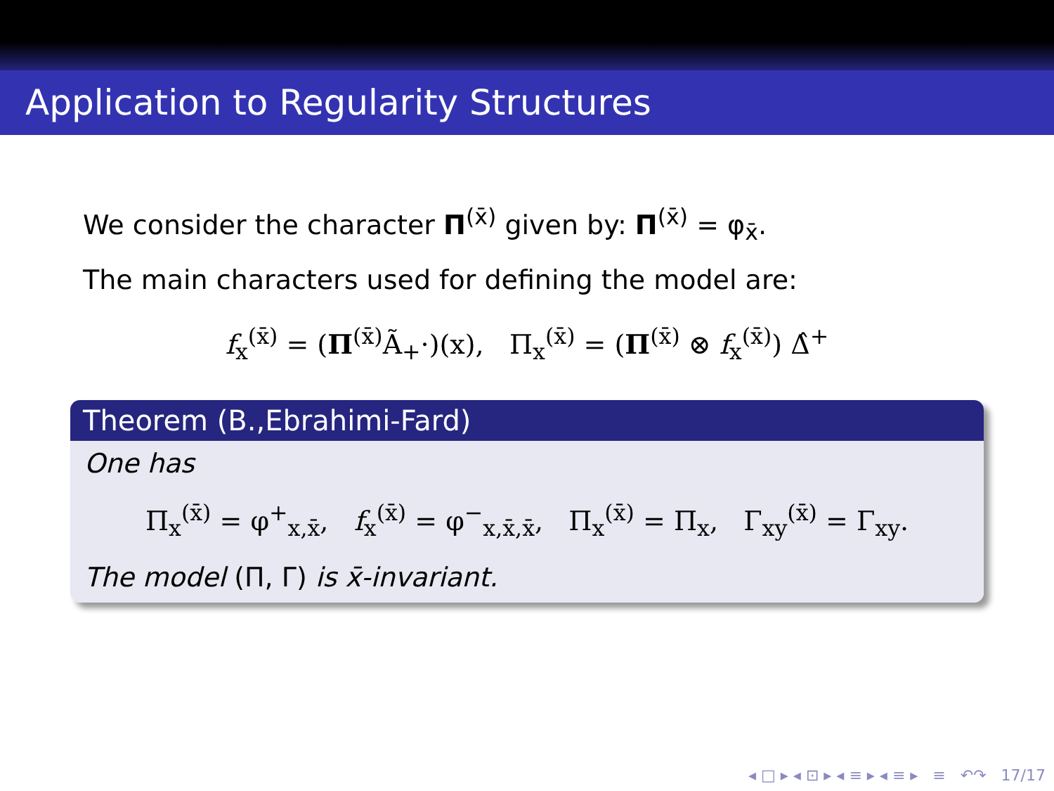Application to Regularity Structures
We consider the character Π<sup>(x̄)</sup> given by: Π<sup>(x̄)</sup> = φ<sub>x̄</sub>.
The main characters used for defining the model are:
f<sub>x</sub><sup>(x̄)</sup> = (Π<sup>(x̄)</sup>Ã<sub>+</sub>·)(x), Π<sub>x</sub><sup>(x̄)</sup> = (Π<sup>(x̄)</sup> ⊗ f<sub>x</sub><sup>(x̄)</sup>) Δ̂<sup>+</sup>
Theorem (B.,Ebrahimi-Fard)
One has
Π<sub>x</sub><sup>(x̄)</sup> = φ<sup>+</sup><sub>x,x̄</sub>, f<sub>x</sub><sup>(x̄)</sup> = φ<sup>−</sup><sub>x,x̄,x̄</sub>, Π<sub>x</sub><sup>(x̄)</sup> = Π<sub>x</sub>, Γ<sub>xy</sub><sup>(x̄)</sup> = Γ<sub>xy</sub>.
The model (Π, Γ) is x̄-invariant.
◂ □ ▸ ◂ ⊡ ▸ ◂ ≡ ▸ ◂ ≡ ▸ ≡ ↶↷ 17/17